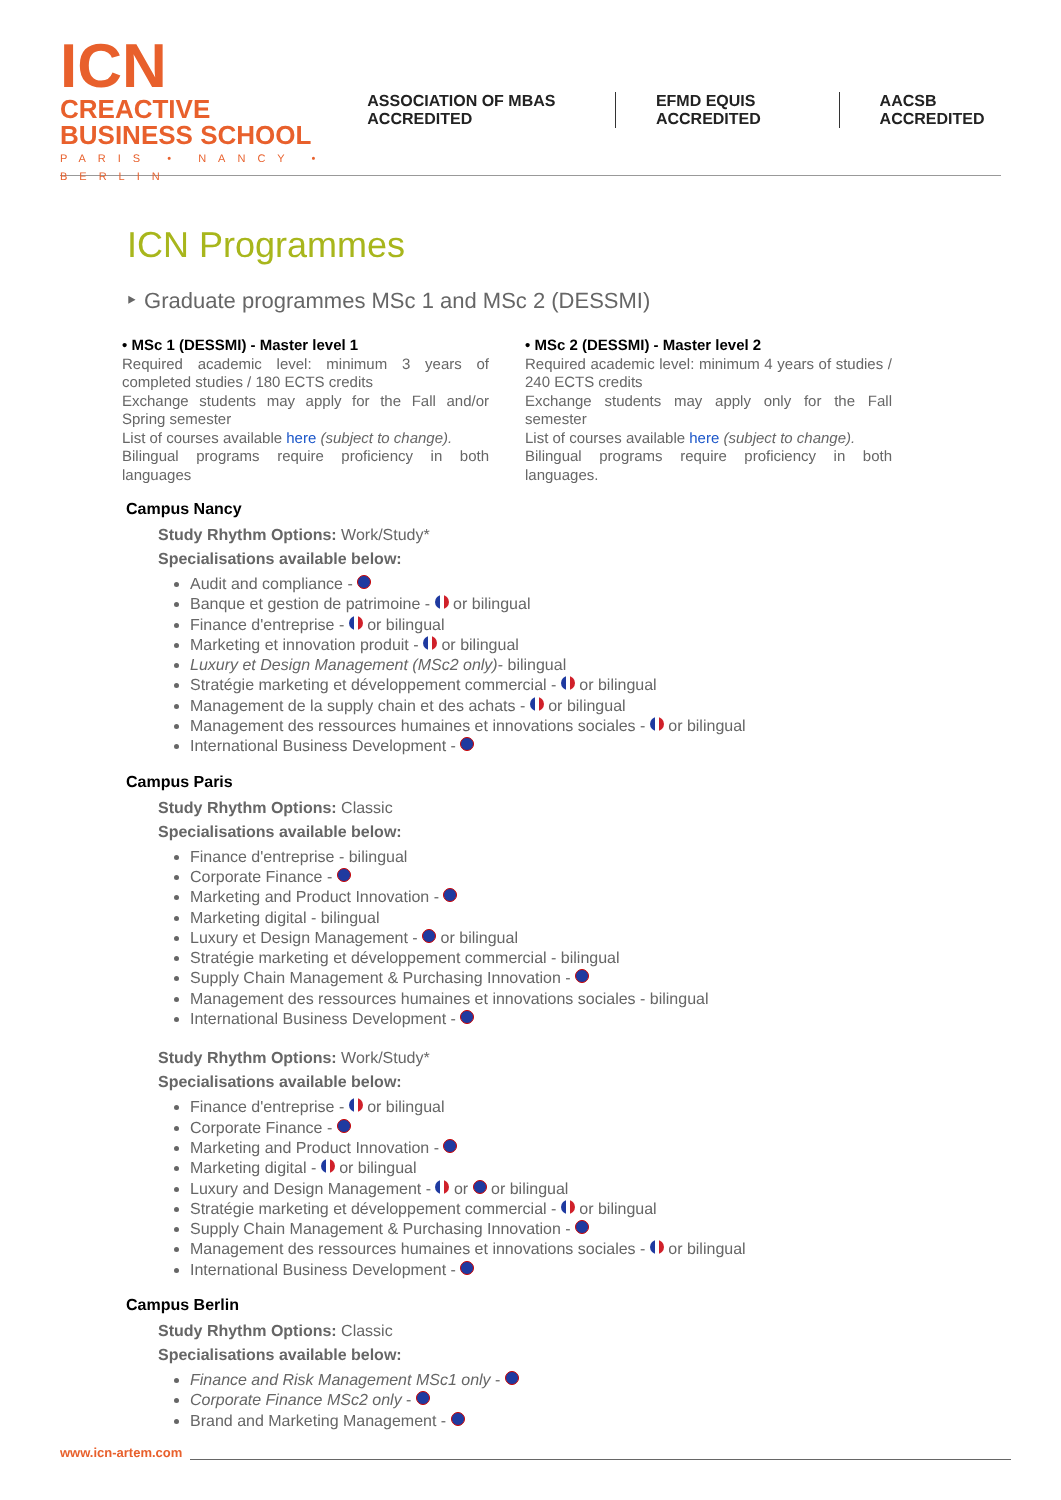ICN CREACTIVE
BUSINESS SCHOOL
PARIS • NANCY • BERLIN
ASSOCIATION OF MBAS ACCREDITED EFMD EQUIS ACCREDITED AACSB ACCREDITED
ICN Programmes
‣ Graduate programmes MSc 1 and MSc 2 (DESSMI)
• MSc 1 (DESSMI) - Master level 1
Required academic level: minimum 3 years of completed studies / 180 ECTS credits
Exchange students may apply for the Fall and/or Spring semester
List of courses available here (subject to change).
Bilingual programs require proficiency in both languages
• MSc 2 (DESSMI) - Master level 2
Required academic level: minimum 4 years of studies / 240 ECTS credits
Exchange students may apply only for the Fall semester
List of courses available here (subject to change).
Bilingual programs require proficiency in both languages.
Campus Nancy
Study Rhythm Options: Work/Study*
Specialisations available below:
Audit and compliance -
Banque et gestion de patrimoine - or bilingual
Finance d'entreprise - or bilingual
Marketing et innovation produit - or bilingual
Luxury et Design Management (MSc2 only)- bilingual
Stratégie marketing et développement commercial - or bilingual
Management de la supply chain et des achats - or bilingual
Management des ressources humaines et innovations sociales - or bilingual
International Business Development -
Campus Paris
Study Rhythm Options: Classic
Specialisations available below:
Finance d'entreprise - bilingual
Corporate Finance -
Marketing and Product Innovation -
Marketing digital - bilingual
Luxury et Design Management - or bilingual
Stratégie marketing et développement commercial - bilingual
Supply Chain Management & Purchasing Innovation -
Management des ressources humaines et innovations sociales - bilingual
International Business Development -
Study Rhythm Options: Work/Study*
Specialisations available below:
Finance d'entreprise - or bilingual
Corporate Finance -
Marketing and Product Innovation -
Marketing digital - or bilingual
Luxury and Design Management - or or bilingual
Stratégie marketing et développement commercial - or bilingual
Supply Chain Management & Purchasing Innovation -
Management des ressources humaines et innovations sociales - or bilingual
International Business Development -
Campus Berlin
Study Rhythm Options: Classic
Specialisations available below:
Finance and Risk Management MSc1 only -
Corporate Finance MSc2 only -
Brand and Marketing Management -
www.icn-artem.com